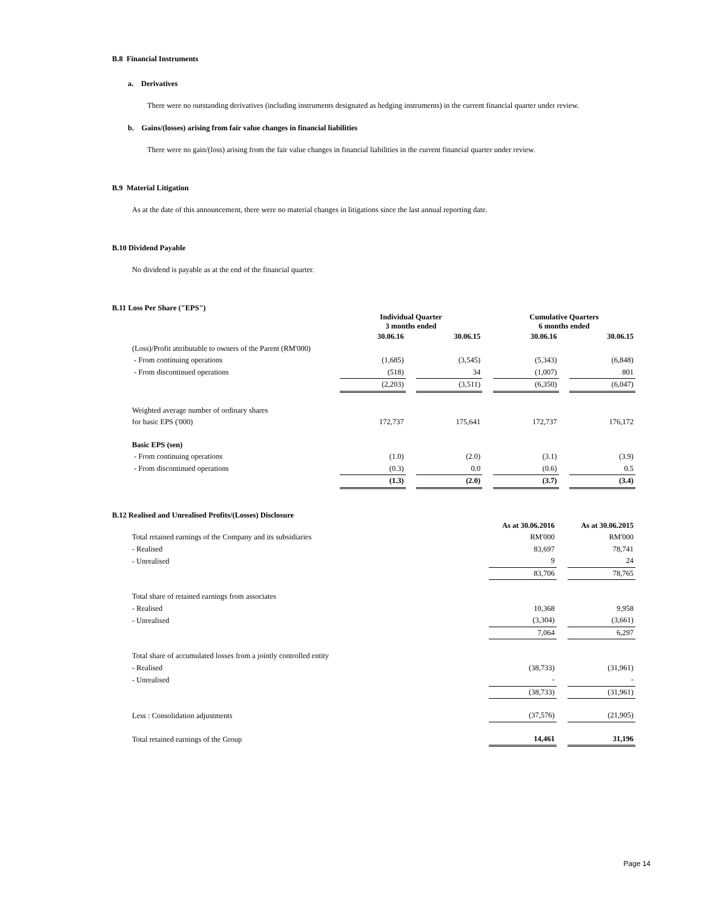B.8 Financial Instruments
a. Derivatives
There were no outstanding derivatives (including instruments designated as hedging instruments) in the current financial quarter under review.
b. Gains/(losses) arising from fair value changes in financial liabilities
There were no gain/(loss) arising from the fair value changes in financial liabilities in the current financial quarter under review.
B.9 Material Litigation
As at the date of this announcement, there were no material changes in litigations since the last annual reporting date.
B.10 Dividend Payable
No dividend is payable as at the end of the financial quarter.
B.11 Loss Per Share ("EPS")
| | Individual Quarter 3 months ended | | | | Cumulative Quarters 6 months ended | | |
| --- | --- | --- | --- | --- | --- | --- | --- |
| | 30.06.16 | | 30.06.15 | | 30.06.16 | | 30.06.15 |
| (Loss)/Profit attributable to owners of the Parent (RM'000) | | | | | | | |
| - From continuing operations | (1,685) | | (3,545) | | (5,343) | | (6,848) |
| - From discontinued operations | (518) | | 34 | | (1,007) | | 801 |
| | (2,203) | | (3,511) | | (6,350) | | (6,047) |
| Weighted average number of ordinary shares | | | | | | | |
| for basic EPS ('000) | 172,737 | | 175,641 | | 172,737 | | 176,172 |
| Basic EPS (sen) | | | | | | | |
| - From continuing operations | (1.0) | | (2.0) | | (3.1) | | (3.9) |
| - From discontinued operations | (0.3) | | 0.0 | | (0.6) | | 0.5 |
| | (1.3) | | (2.0) | | (3.7) | | (3.4) |
B.12 Realised and Unrealised Profits/(Losses) Disclosure
| | As at 30.06.2016 | | As at 30.06.2015 |
| Total retained earnings of the Company and its subsidiaries | RM'000 | | RM'000 |
| - Realised | 83,697 | | 78,741 |
| - Unrealised | 9 | | 24 |
| | 83,706 | | 78,765 |
| Total share of retained earnings from associates | | | |
| - Realised | 10,368 | | 9,958 |
| - Unrealised | (3,304) | | (3,661) |
| | 7,064 | | 6,297 |
| Total share of accumulated losses from a jointly controlled entity | | | |
| - Realised | (38,733) | | (31,961) |
| - Unrealised | - | | - |
| | (38,733) | | (31,961) |
| Less : Consolidation adjustments | (37,576) | | (21,905) |
| Total retained earnings of the Group | 14,461 | | 31,196 |
Page 14